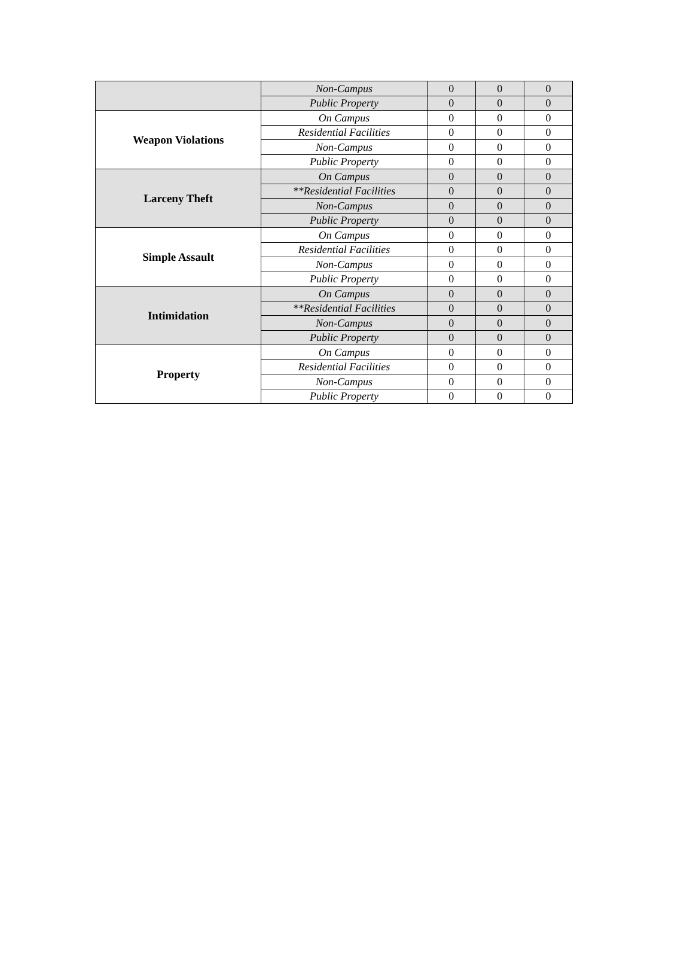| | Non-Campus | 0 | 0 | 0 |
| | Public Property | 0 | 0 | 0 |
| Weapon Violations | On Campus | 0 | 0 | 0 |
| | Residential Facilities | 0 | 0 | 0 |
| | Non-Campus | 0 | 0 | 0 |
| | Public Property | 0 | 0 | 0 |
| Larceny Theft | On Campus | 0 | 0 | 0 |
| | **Residential Facilities | 0 | 0 | 0 |
| | Non-Campus | 0 | 0 | 0 |
| | Public Property | 0 | 0 | 0 |
| Simple Assault | On Campus | 0 | 0 | 0 |
| | Residential Facilities | 0 | 0 | 0 |
| | Non-Campus | 0 | 0 | 0 |
| | Public Property | 0 | 0 | 0 |
| Intimidation | On Campus | 0 | 0 | 0 |
| | **Residential Facilities | 0 | 0 | 0 |
| | Non-Campus | 0 | 0 | 0 |
| | Public Property | 0 | 0 | 0 |
| Property | On Campus | 0 | 0 | 0 |
| | Residential Facilities | 0 | 0 | 0 |
| | Non-Campus | 0 | 0 | 0 |
| | Public Property | 0 | 0 | 0 |